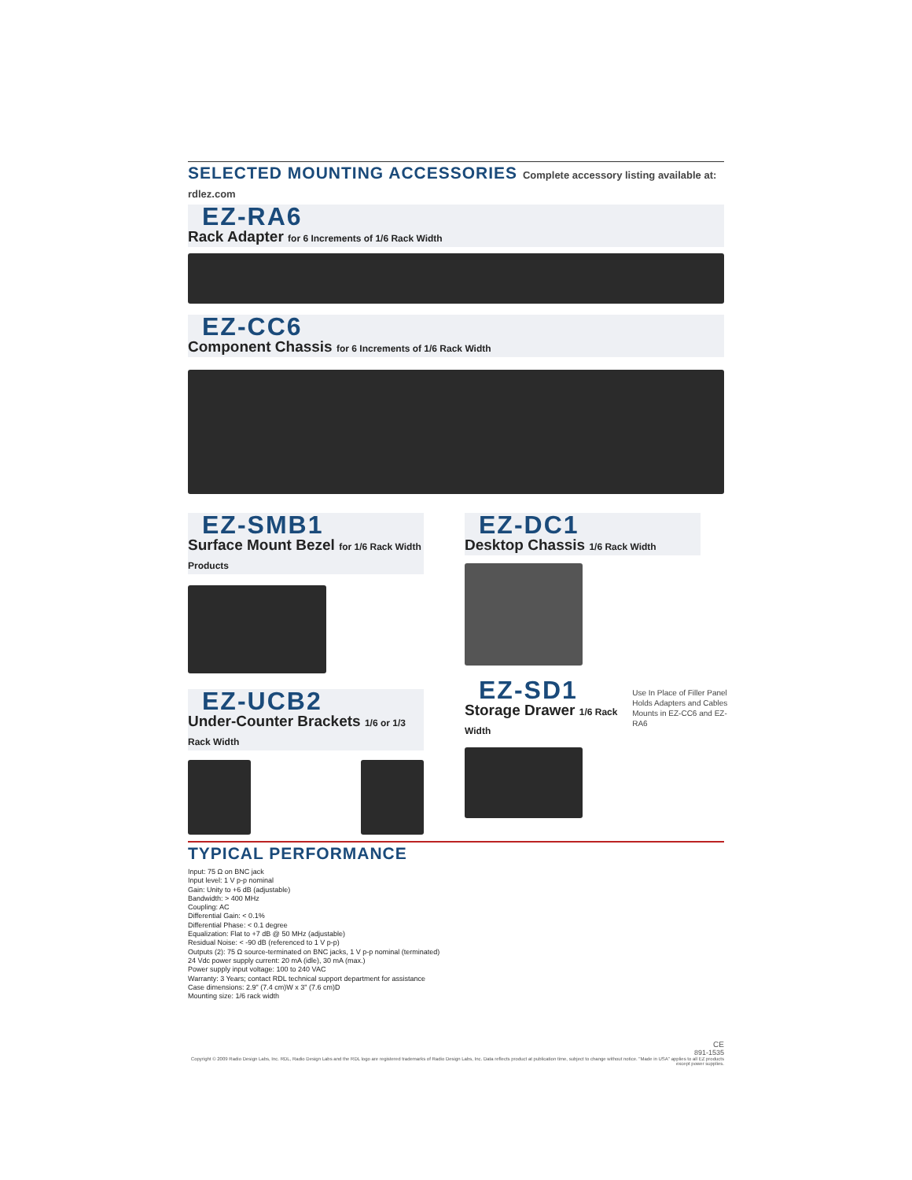SELECTED MOUNTING ACCESSORIES Complete accessory listing available at: rdlez.com
EZ-RA6
Rack Adapter for 6 Increments of 1/6 Rack Width
EZ-CC6
Component Chassis for 6 Increments of 1/6 Rack Width
EZ-SMB1
Surface Mount Bezel for 1/6 Rack Width Products
EZ-UCB2
Under-Counter Brackets 1/6 or 1/3 Rack Width
EZ-DC1
Desktop Chassis 1/6 Rack Width
EZ-SD1
Storage Drawer 1/6 Rack Width
Use In Place of Filler Panel
Holds Adapters and Cables
Mounts in EZ-CC6 and EZ-RA6
TYPICAL PERFORMANCE
Input: 75 Ω on BNC jack
Input level: 1 V p-p nominal
Gain: Unity to +6 dB (adjustable)
Bandwidth: > 400 MHz
Coupling: AC
Differential Gain: < 0.1%
Differential Phase: < 0.1 degree
Equalization: Flat to +7 dB @ 50 MHz (adjustable)
Residual Noise: < -90 dB (referenced to 1 V p-p)
Outputs (2): 75 Ω source-terminated on BNC jacks, 1 V p-p nominal (terminated)
24 Vdc power supply current: 20 mA (idle), 30 mA (max.)
Power supply input voltage: 100 to 240 VAC
Warranty: 3 Years; contact RDL technical support department for assistance
Case dimensions: 2.9" (7.4 cm)W x 3" (7.6 cm)D
Mounting size: 1/6 rack width
CE
891-1535
Copyright © 2009 Radio Design Labs, Inc. RDL, Radio Design Labs and the RDL logo are registered trademarks of Radio Design Labs, Inc. Data reflects product at publication time, subject to change without notice. "Made in USA" applies to all EZ products except power supplies.